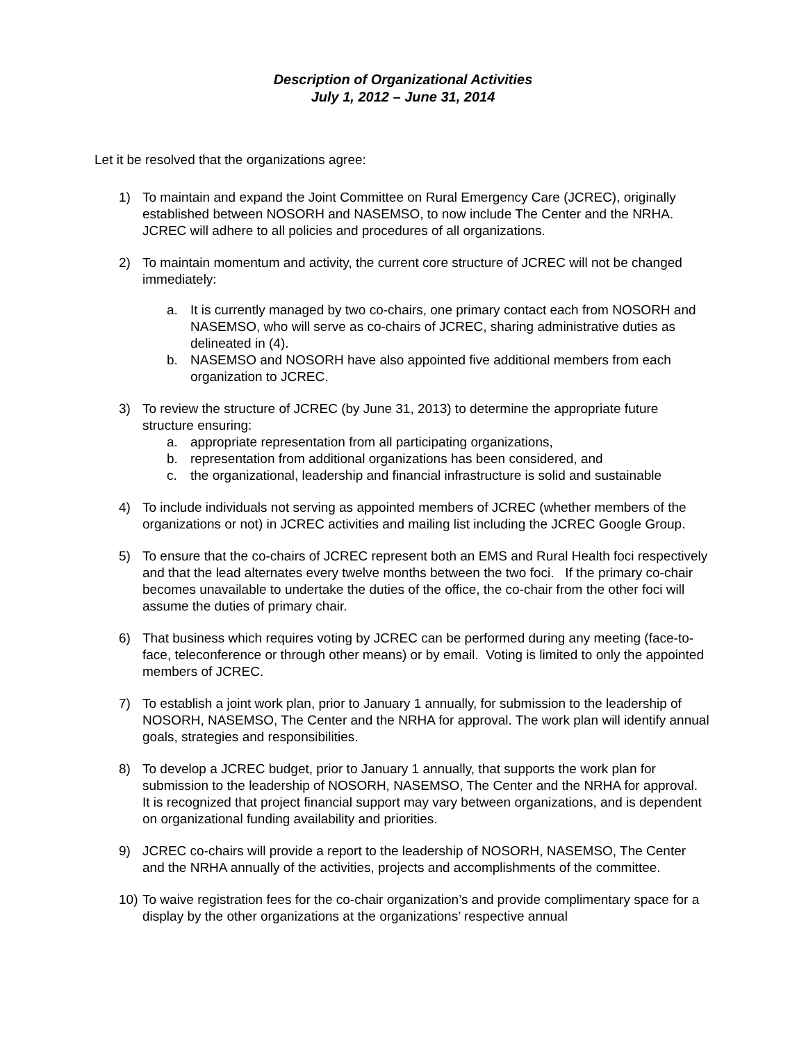Description of Organizational Activities
July 1, 2012 – June 31, 2014
Let it be resolved that the organizations agree:
1) To maintain and expand the Joint Committee on Rural Emergency Care (JCREC), originally established between NOSORH and NASEMSO, to now include The Center and the NRHA. JCREC will adhere to all policies and procedures of all organizations.
2) To maintain momentum and activity, the current core structure of JCREC will not be changed immediately:
a. It is currently managed by two co-chairs, one primary contact each from NOSORH and NASEMSO, who will serve as co-chairs of JCREC, sharing administrative duties as delineated in (4).
b. NASEMSO and NOSORH have also appointed five additional members from each organization to JCREC.
3) To review the structure of JCREC (by June 31, 2013) to determine the appropriate future structure ensuring:
a. appropriate representation from all participating organizations,
b. representation from additional organizations has been considered, and
c. the organizational, leadership and financial infrastructure is solid and sustainable
4) To include individuals not serving as appointed members of JCREC (whether members of the organizations or not) in JCREC activities and mailing list including the JCREC Google Group.
5) To ensure that the co-chairs of JCREC represent both an EMS and Rural Health foci respectively and that the lead alternates every twelve months between the two foci. If the primary co-chair becomes unavailable to undertake the duties of the office, the co-chair from the other foci will assume the duties of primary chair.
6) That business which requires voting by JCREC can be performed during any meeting (face-to-face, teleconference or through other means) or by email. Voting is limited to only the appointed members of JCREC.
7) To establish a joint work plan, prior to January 1 annually, for submission to the leadership of NOSORH, NASEMSO, The Center and the NRHA for approval. The work plan will identify annual goals, strategies and responsibilities.
8) To develop a JCREC budget, prior to January 1 annually, that supports the work plan for submission to the leadership of NOSORH, NASEMSO, The Center and the NRHA for approval. It is recognized that project financial support may vary between organizations, and is dependent on organizational funding availability and priorities.
9) JCREC co-chairs will provide a report to the leadership of NOSORH, NASEMSO, The Center and the NRHA annually of the activities, projects and accomplishments of the committee.
10)
To waive registration fees for the co-chair organization’s and provide complimentary space for a display by the other organizations at the organizations’ respective annual